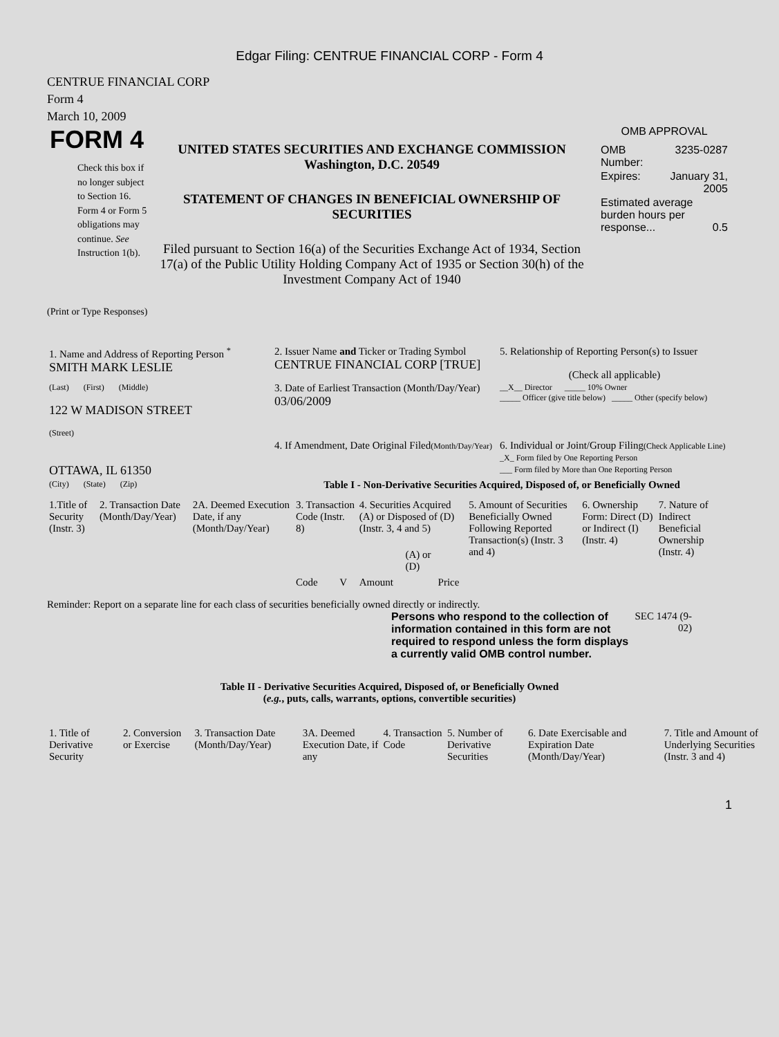Edgar Filing: CENTRUE FINANCIAL CORP - Form 4
CENTRUE FINANCIAL CORP
Form 4
March 10, 2009
FORM 4
Check this box if no longer subject to Section 16. Form 4 or Form 5 obligations may continue. See Instruction 1(b).
UNITED STATES SECURITIES AND EXCHANGE COMMISSION
Washington, D.C. 20549
STATEMENT OF CHANGES IN BENEFICIAL OWNERSHIP OF SECURITIES
Filed pursuant to Section 16(a) of the Securities Exchange Act of 1934, Section 17(a) of the Public Utility Holding Company Act of 1935 or Section 30(h) of the Investment Company Act of 1940
OMB APPROVAL
| OMB Number: | 3235-0287 |
| Expires: | January 31, 2005 |
| Estimated average burden hours per response... 0.5 | |
(Print or Type Responses)
| 1. Name and Address of Reporting Person <sup>*</sup> SMITH MARK LESLIE | 2. Issuer Name and Ticker or Trading Symbol CENTRUE FINANCIAL CORP [TRUE] | 5. Relationship of Reporting Person(s) to Issuer (Check all applicable) |
| (Last) (First) (Middle) 122 W MADISON STREET (Street) | 3. Date of Earliest Transaction (Month/Day/Year) 03/06/2009 | __X__ Director _____ 10% Owner _____ Officer (give title below) _____ Other (specify below) |
| OTTAWA, IL 61350 | 4. If Amendment, Date Original Filed (Month/Day/Year) | 6. Individual or Joint/Group Filing (Check Applicable Line) _X_ Form filed by One Reporting Person ___ Form filed by More than One Reporting Person |
| (City) (State) (Zip) | Table I - Non-Derivative Securities Acquired, Disposed of, or Beneficially Owned | |
| 1.Title of Security (Instr. 3) | 2. Transaction Date (Month/Day/Year) | 2A. Deemed Execution Date, if any (Month/Day/Year) | 3. Transaction Code (Instr. 8) | | 4. Securities Acquired (A) or Disposed of (D) (Instr. 3, 4 and 5) | | | 5. Amount of Securities Beneficially Owned Following Reported Transaction(s) (Instr. 3 and 4) | 6. Ownership Form: Direct (D) or Indirect (I) (Instr. 4) | 7. Nature of Indirect Beneficial Ownership (Instr. 4) |
| --- | --- | --- | --- | --- | --- | --- | --- | --- | --- | --- |
| | | | Code | V | Amount | (A) or (D) | Price | | | |
Reminder: Report on a separate line for each class of securities beneficially owned directly or indirectly.
Persons who respond to the collection of information contained in this form are not required to respond unless the form displays a currently valid OMB control number.
SEC 1474 (9-02)
Table II - Derivative Securities Acquired, Disposed of, or Beneficially Owned
(e.g., puts, calls, warrants, options, convertible securities)
| 1. Title of Derivative Security | 2. Conversion or Exercise | 3. Transaction Date (Month/Day/Year) | 3A. Deemed Execution Date, if any | 4. Transaction Code | 5. Number of Derivative Securities | 6. Date Exercisable and Expiration Date (Month/Day/Year) | 7. Title and Amount of Underlying Securities (Instr. 3 and 4) |
| --- | --- | --- | --- | --- | --- | --- | --- |
1